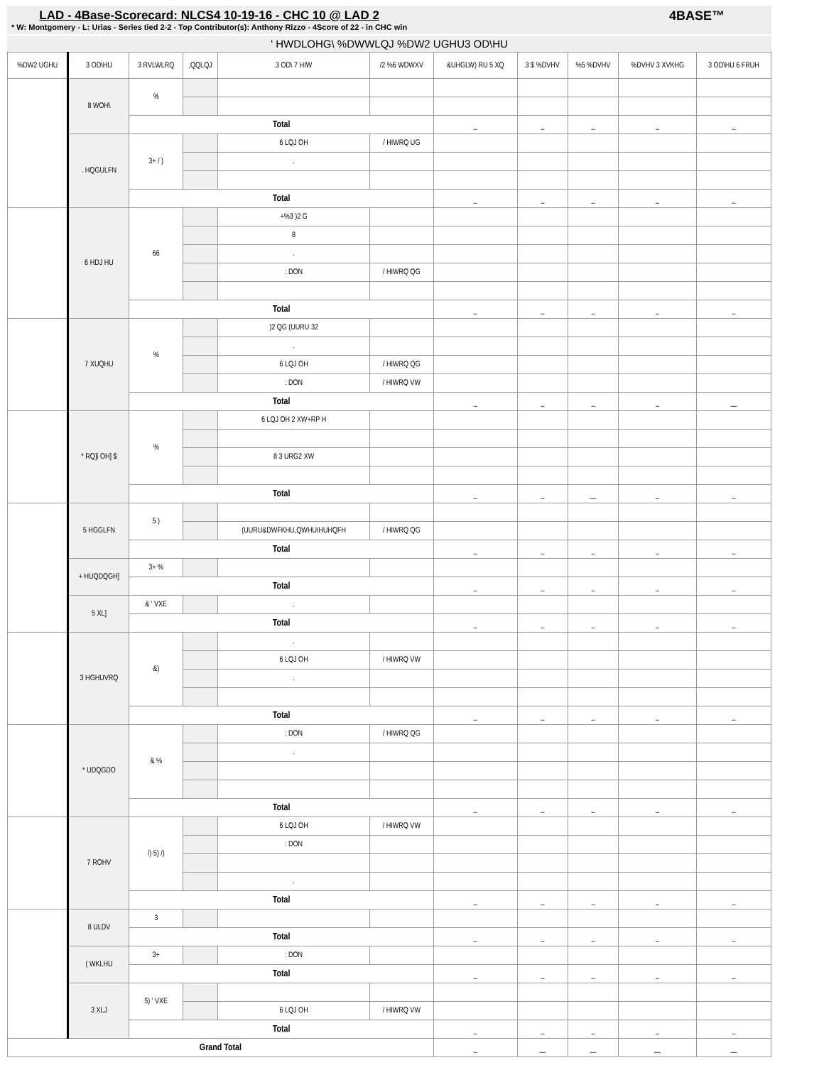LAD - 4Base-Scorecard: NLCS4 10-19-16 - CHC 10 @ LAD 2
* W: Montgomery - L: Urias - Series tied 2-2 - Top Contributor(s): Anthony Rizzo - 4Score of 22 - in CHC win
4BASE™
' HWDLOHG\ %DWWLQJ %DW2 UGHU3 OD\HU
| %DW2 UGHU | 3 OD\HU | 3 RVLWLRQ | ,QQLQJ | 3 OD\ 7 HIW | /2 %6 WDWXV | &UHGLW) RU 5 XQ | 3 $ %DVHV | %5 %DVHV | %DVHV 3 XVKHG | 3 OD\HU 6 FRUH |
| --- | --- | --- | --- | --- | --- | --- | --- | --- | --- | --- |
| | 8 WOH\ | % | | | | | | | | |
| | | Total | | | | – | – | – | – | – |
| | . HQGULFN | 3+ / ) | | 6 LQJ OH | / HIWRQ UG | | | | | |
| | | | | . | | | | | | |
| | | Total | | | | – | – | – | – | – |
| | 6 HDJ HU | 66 | | +%3 )2 G | | | | | | |
| | | | | 8 | | | | | | |
| | | | | . | | | | | | |
| | | | | : DON | / HIWRQ QG | | | | | |
| | | Total | | | | – | – | – | – | – |
| | 7 XUQHU | % | | )2 QG (UURU 32 | | | | | | |
| | | | | . | | | | | | |
| | | | | 6 LQJ OH | / HIWRQ QG | | | | | |
| | | | | : DON | / HIWRQ VW | | | | | |
| | | Total | | | | – | – | – | – | — |
| | * RQ]i OH] $ | % | | 6 LQJ OH 2 XW+RP H | | | | | | |
| | | | | 8 3 URG2 XW | | | | | | |
| | | Total | | | | – | – | — | – | – |
| | 5 HGGLFN | 5 ) | | | | | | | | |
| | | | | (UURU&DWFKHU,QWHUIHUHQFH | / HIWRQ QG | | | | | |
| | | Total | | | | – | – | – | – | – |
| | + HUQDQGH] | 3+ % | | | | | | | | |
| | | Total | | | | – | – | – | – | – |
| | 5 XL] | & ' VXE | | . | | | | | | |
| | | Total | | | | – | – | – | – | – |
| | 3 HGHUVRQ | &) | | . | | | | | | |
| | | | | 6 LQJ OH | / HIWRQ VW | | | | | |
| | | | | . | | | | | | |
| | | Total | | | | – | – | – | – | – |
| | * UDQGDO | & % | | : DON | / HIWRQ QG | | | | | |
| | | | | . | | | | | | |
| | | Total | | | | – | – | – | – | – |
| | 7 ROHV | /) 5) /) | | 6 LQJ OH | / HIWRQ VW | | | | | |
| | | | | : DON | | | | | | |
| | | | | . | | | | | | |
| | | Total | | | | – | – | – | – | – |
| | 8 ULDV | 3 | | | | | | | | |
| | | Total | | | | – | – | – | – | – |
| | ( WKLHU | 3+ | | : DON | | | | | | |
| | | Total | | | | – | – | – | – | – |
| | 3 XLJ | 5) ' VXE | | | | | | | | |
| | | | | 6 LQJ OH | / HIWRQ VW | | | | | |
| | | Total | | | | – | – | – | – | – |
| Grand Total | | | | | | – | — | — | — | — |